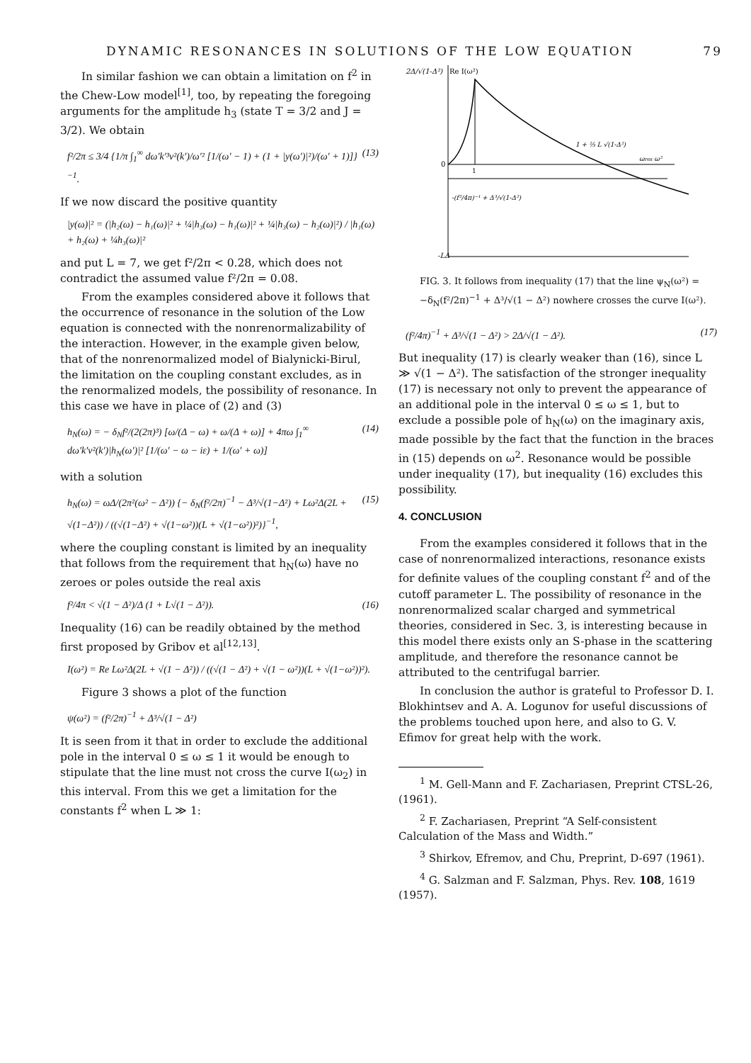DYNAMIC RESONANCES IN SOLUTIONS OF THE LOW EQUATION 79
In similar fashion we can obtain a limitation on f<sup>2</sup> in the Chew-Low model<sup>[1]</sup>, too, by repeating the foregoing arguments for the amplitude h<sub>3</sub> (state T = 3/2 and J = 3/2). We obtain
f²/2π ≤ 3/4 {1/π ∫<sub>1</sub><sup>∞</sup> dω′k′³v²(k′)/ω′² [1/(ω′ − 1) + (1 + |y(ω′)|²)/(ω′ + 1)]}<sup>−1</sup>. (13)
If we now discard the positive quantity
|y(ω)|² = (|h₂(ω) − h₁(ω)|² + ¼|h₃(ω) − h₁(ω)|² + ¼|h₃(ω) − h₂(ω)|²) / |h₁(ω) + h₂(ω) + ¼h₃(ω)|²
and put L = 7, we get f²/2π < 0.28, which does not contradict the assumed value f²/2π = 0.08.
From the examples considered above it follows that the occurrence of resonance in the solution of the Low equation is connected with the nonrenormalizability of the interaction. However, in the example given below, that of the nonrenormalized model of Bialynicki-Birul, the limitation on the coupling constant excludes, as in the renormalized models, the possibility of resonance. In this case we have in place of (2) and (3)
h<sub>N</sub>(ω) = − δ<sub>N</sub>f²/(2(2π)³) [ω/(Δ − ω) + ω/(Δ + ω)] + 4πω ∫<sub>1</sub><sup>∞</sup> dω′k′v²(k′)|h<sub>N</sub>(ω′)|² [1/(ω′ − ω − iε) + 1/(ω′ + ω)] (14)
with a solution
h<sub>N</sub>(ω) = ωΔ/(2π²(ω² − Δ²)) {− δ<sub>N</sub>(f²/2π)<sup>−1</sup> − Δ³/√(1−Δ²) + Lω²Δ(2L + √(1−Δ²)) / ((√(1−Δ²) + √(1−ω²))(L + √(1−ω²))²)}<sup>−1</sup>, (15)
where the coupling constant is limited by an inequality that follows from the requirement that h<sub>N</sub>(ω) have no zeroes or poles outside the real axis
f²/4π < √(1 − Δ²)/Δ (1 + L√(1 − Δ²)). (16)
Inequality (16) can be readily obtained by the method first proposed by Gribov et al<sup>[12,13]</sup>.
I(ω²) = Re Lω²Δ(2L + √(1 − Δ²)) / ((√(1 − Δ²) + √(1 − ω²))(L + √(1−ω²))²).
Figure 3 shows a plot of the function
ψ(ω²) = (f²/2π)<sup>−1</sup> + Δ³/√(1 − Δ²)
It is seen from it that in order to exclude the additional pole in the interval 0 ≤ ω ≤ 1 it would be enough to stipulate that the line must not cross the curve I(ω<sub>2</sub>) in this interval. From this we get a limitation for the constants f<sup>2</sup> when L ≫ 1:
2Δ/√(1-Δ²)
Re I(ω²)
0
1
1 + ⅔ L √(1-Δ²)
ωres ω²
-(f²/4π)⁻¹ + Δ³/√(1-Δ²)
-LΔ
FIG. 3. It follows from inequality (17) that the line ψ<sub>N</sub>(ω²) = −δ<sub>N</sub>(f²/2π)<sup>−1</sup> + Δ³/√(1 − Δ²) nowhere crosses the curve I(ω²).
(f²/4π)<sup>−1</sup> + Δ³/√(1 − Δ²) > 2Δ/√(1 − Δ²). (17)
But inequality (17) is clearly weaker than (16), since L ≫ √(1 − Δ²). The satisfaction of the stronger inequality (17) is necessary not only to prevent the appearance of an additional pole in the interval 0 ≤ ω ≤ 1, but to exclude a possible pole of h<sub>N</sub>(ω) on the imaginary axis, made possible by the fact that the function in the braces in (15) depends on ω<sup>2</sup>. Resonance would be possible under inequality (17), but inequality (16) excludes this possibility.
4. CONCLUSION
From the examples considered it follows that in the case of nonrenormalized interactions, resonance exists for definite values of the coupling constant f<sup>2</sup> and of the cutoff parameter L. The possibility of resonance in the nonrenormalized scalar charged and symmetrical theories, considered in Sec. 3, is interesting because in this model there exists only an S-phase in the scattering amplitude, and therefore the resonance cannot be attributed to the centrifugal barrier.
In conclusion the author is grateful to Professor D. I. Blokhintsev and A. A. Logunov for useful discussions of the problems touched upon here, and also to G. V. Efimov for great help with the work.
<sup>1</sup> M. Gell-Mann and F. Zachariasen, Preprint CTSL-26, (1961).
<sup>2</sup> F. Zachariasen, Preprint “A Self-consistent Calculation of the Mass and Width.”
<sup>3</sup> Shirkov, Efremov, and Chu, Preprint, D-697 (1961).
<sup>4</sup> G. Salzman and F. Salzman, Phys. Rev. 108, 1619 (1957).